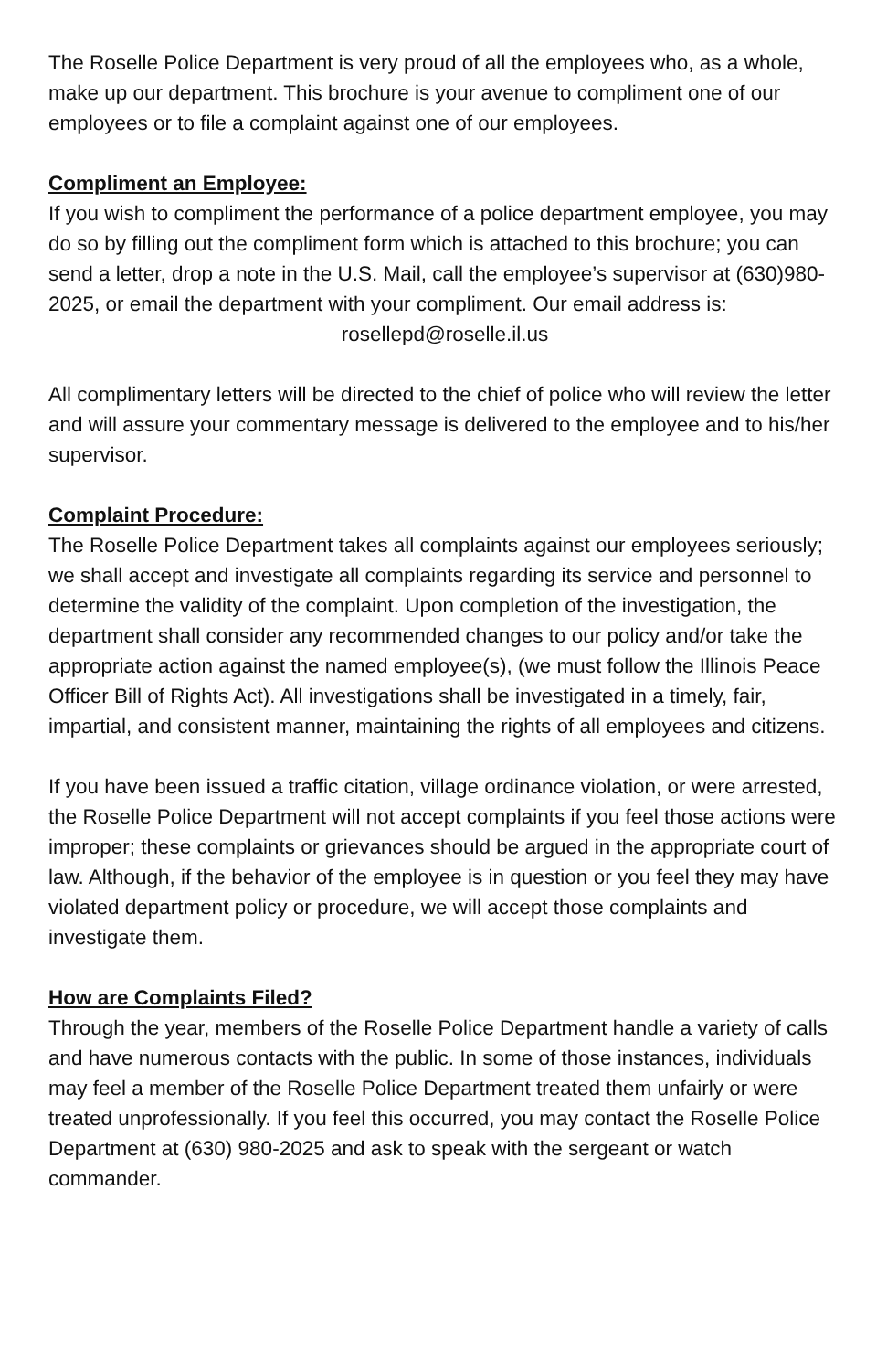The Roselle Police Department is very proud of all the employees who, as a whole, make up our department. This brochure is your avenue to compliment one of our employees or to file a complaint against one of our employees.
Compliment an Employee:
If you wish to compliment the performance of a police department employee, you may do so by filling out the compliment form which is attached to this brochure; you can send a letter, drop a note in the U.S. Mail, call the employee’s supervisor at (630)980-2025, or email the department with your compliment. Our email address is:
rosellepd@roselle.il.us
All complimentary letters will be directed to the chief of police who will review the letter and will assure your commentary message is delivered to the employee and to his/her supervisor.
Complaint Procedure:
The Roselle Police Department takes all complaints against our employees seriously; we shall accept and investigate all complaints regarding its service and personnel to determine the validity of the complaint. Upon completion of the investigation, the department shall consider any recommended changes to our policy and/or take the appropriate action against the named employee(s), (we must follow the Illinois Peace Officer Bill of Rights Act). All investigations shall be investigated in a timely, fair, impartial, and consistent manner, maintaining the rights of all employees and citizens.
If you have been issued a traffic citation, village ordinance violation, or were arrested, the Roselle Police Department will not accept complaints if you feel those actions were improper; these complaints or grievances should be argued in the appropriate court of law. Although, if the behavior of the employee is in question or you feel they may have violated department policy or procedure, we will accept those complaints and investigate them.
How are Complaints Filed?
Through the year, members of the Roselle Police Department handle a variety of calls and have numerous contacts with the public. In some of those instances, individuals may feel a member of the Roselle Police Department treated them unfairly or were treated unprofessionally. If you feel this occurred, you may contact the Roselle Police Department at (630) 980-2025 and ask to speak with the sergeant or watch commander.